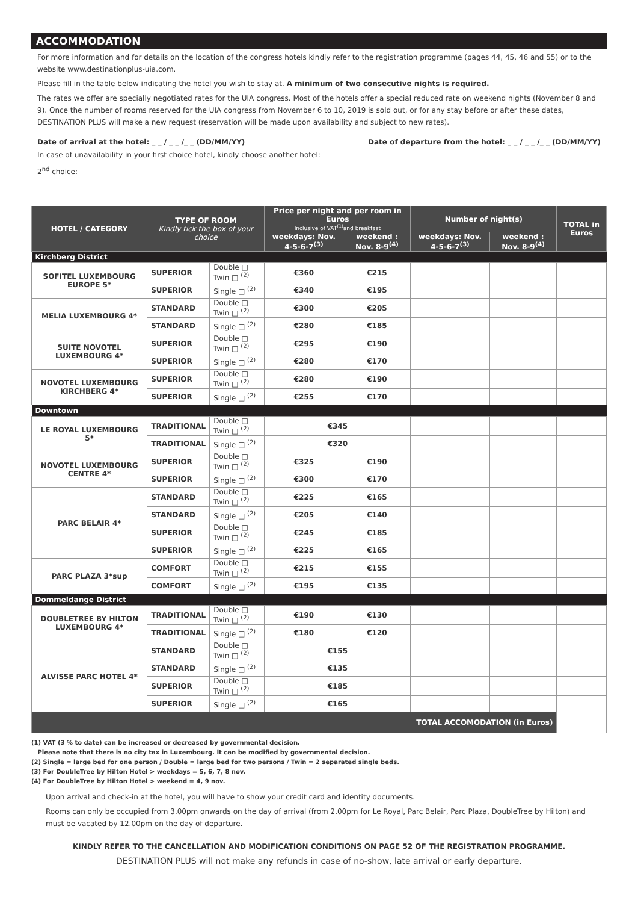ACCOMMODATION
For more information and for details on the location of the congress hotels kindly refer to the registration programme (pages 44, 45, 46 and 55) or to the website www.destinationplus-uia.com.
Please fill in the table below indicating the hotel you wish to stay at. A minimum of two consecutive nights is required.
The rates we offer are specially negotiated rates for the UIA congress. Most of the hotels offer a special reduced rate on weekend nights (November 8 and 9). Once the number of rooms reserved for the UIA congress from November 6 to 10, 2019 is sold out, or for any stay before or after these dates, DESTINATION PLUS will make a new request (reservation will be made upon availability and subject to new rates).
Date of arrival at the hotel: _ _ / _ _ /_ _ (DD/MM/YY) Date of departure from the hotel: _ _ / _ _ /_ _ (DD/MM/YY)
In case of unavailability in your first choice hotel, kindly choose another hotel:
2<sup>nd</sup> choice:
| HOTEL / CATEGORY | TYPE OF ROOM Kindly tick the box of your choice | | Price per night and per room in Euros Inclusive of VAT<sup>(1)</sup>and breakfast | | Number of night(s) | | TOTAL in Euros |
| --- | --- | --- | --- | --- | --- | --- | --- |
| | | | weekdays: Nov. 4-5-6-7<sup>(3)</sup> | weekend : Nov. 8-9<sup>(4)</sup> | weekdays: Nov. 4-5-6-7<sup>(3)</sup> | weekend : Nov. 8-9<sup>(4)</sup> | |
| Kirchberg District | | | | | | | |
| SOFITEL LUXEMBOURG EUROPE 5* | SUPERIOR | Double □ Twin □ <sup>(2)</sup> | €360 | €215 | | | |
| | SUPERIOR | Single □ <sup>(2)</sup> | €340 | €195 | | | |
| MELIA LUXEMBOURG 4* | STANDARD | Double □ Twin □ <sup>(2)</sup> | €300 | €205 | | | |
| | STANDARD | Single □ <sup>(2)</sup> | €280 | €185 | | | |
| SUITE NOVOTEL LUXEMBOURG 4* | SUPERIOR | Double □ Twin □ <sup>(2)</sup> | €295 | €190 | | | |
| | SUPERIOR | Single □ <sup>(2)</sup> | €280 | €170 | | | |
| NOVOTEL LUXEMBOURG KIRCHBERG 4* | SUPERIOR | Double □ Twin □ <sup>(2)</sup> | €280 | €190 | | | |
| | SUPERIOR | Single □ <sup>(2)</sup> | €255 | €170 | | | |
| Downtown | | | | | | | |
| LE ROYAL LUXEMBOURG 5* | TRADITIONAL | Double □ Twin □ <sup>(2)</sup> | €345 | | | | |
| | TRADITIONAL | Single □ <sup>(2)</sup> | €320 | | | | |
| NOVOTEL LUXEMBOURG CENTRE 4* | SUPERIOR | Double □ Twin □ <sup>(2)</sup> | €325 | €190 | | | |
| | SUPERIOR | Single □ <sup>(2)</sup> | €300 | €170 | | | |
| PARC BELAIR 4* | STANDARD | Double □ Twin □ <sup>(2)</sup> | €225 | €165 | | | |
| | STANDARD | Single □ <sup>(2)</sup> | €205 | €140 | | | |
| | SUPERIOR | Double □ Twin □ <sup>(2)</sup> | €245 | €185 | | | |
| | SUPERIOR | Single □ <sup>(2)</sup> | €225 | €165 | | | |
| PARC PLAZA 3*sup | COMFORT | Double □ Twin □ <sup>(2)</sup> | €215 | €155 | | | |
| | COMFORT | Single □ <sup>(2)</sup> | €195 | €135 | | | |
| Dommeldange District | | | | | | | |
| DOUBLETREE BY HILTON LUXEMBOURG 4* | TRADITIONAL | Double □ Twin □ <sup>(2)</sup> | €190 | €130 | | | |
| | TRADITIONAL | Single □ <sup>(2)</sup> | €180 | €120 | | | |
| ALVISSE PARC HOTEL 4* | STANDARD | Double □ Twin □ <sup>(2)</sup> | €155 | | | | |
| | STANDARD | Single □ <sup>(2)</sup> | €135 | | | | |
| | SUPERIOR | Double □ Twin □ <sup>(2)</sup> | €185 | | | | |
| | SUPERIOR | Single □ <sup>(2)</sup> | €165 | | | | |
| TOTAL ACCOMODATION (in Euros) | | | | | | | |
(1) VAT (3 % to date) can be increased or decreased by governmental decision.
Please note that there is no city tax in Luxembourg. It can be modified by governmental decision.
(2) Single = large bed for one person / Double = large bed for two persons / Twin = 2 separated single beds.
(3) For DoubleTree by Hilton Hotel > weekdays = 5, 6, 7, 8 nov.
(4) For DoubleTree by Hilton Hotel > weekend = 4, 9 nov.
Upon arrival and check-in at the hotel, you will have to show your credit card and identity documents.
Rooms can only be occupied from 3.00pm onwards on the day of arrival (from 2.00pm for Le Royal, Parc Belair, Parc Plaza, DoubleTree by Hilton) and must be vacated by 12.00pm on the day of departure.
KINDLY REFER TO THE CANCELLATION AND MODIFICATION CONDITIONS ON PAGE 52 OF THE REGISTRATION PROGRAMME.
DESTINATION PLUS will not make any refunds in case of no-show, late arrival or early departure.